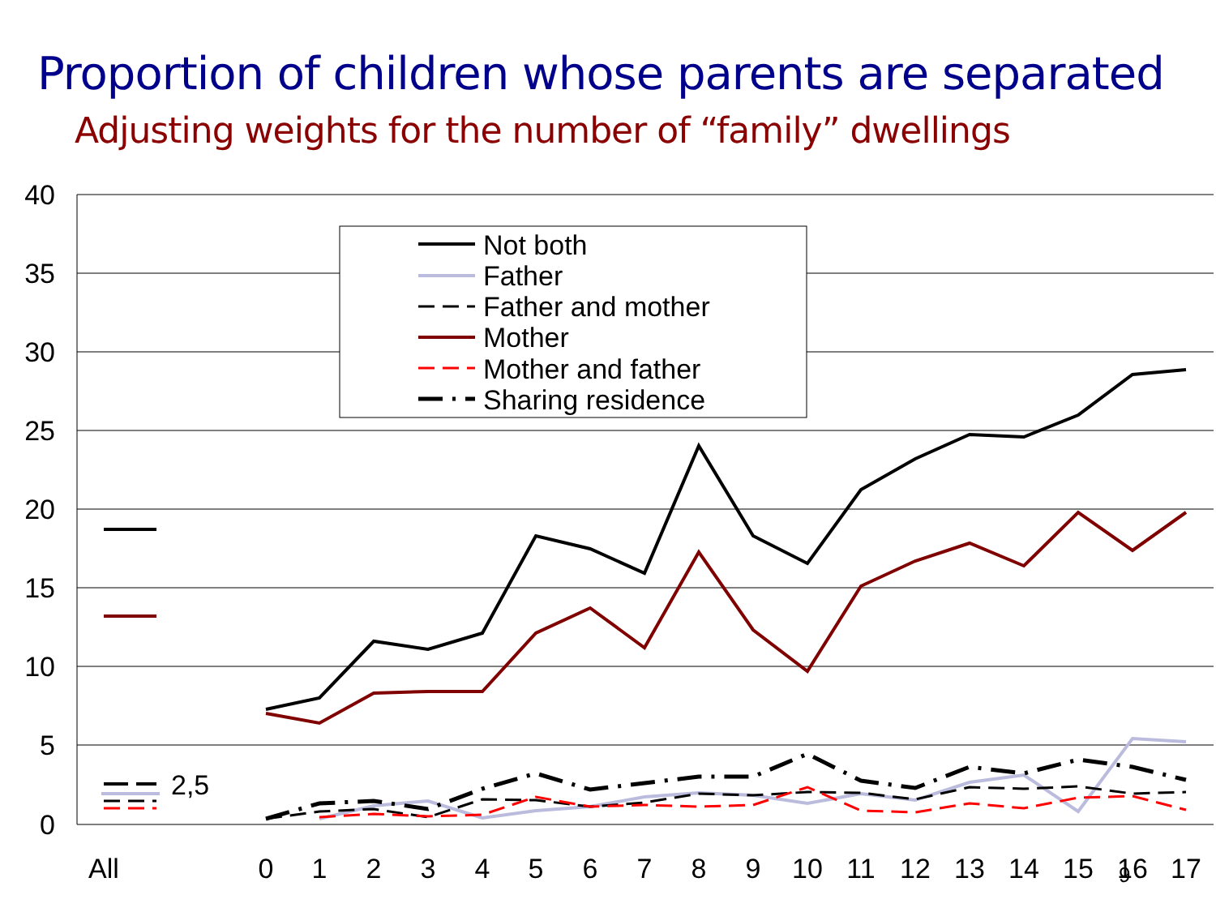Proportion of children whose parents are separated
Adjusting weights for the number of “family” dwellings
40
35
30
25
20
15
10
5
0
All
0
1
2
3
4
5
6
7
8
9
10
11
12
13
14
15
16
17
2,5
9
Not both
Father
Father and mother
Mother
Mother and father
Sharing residence